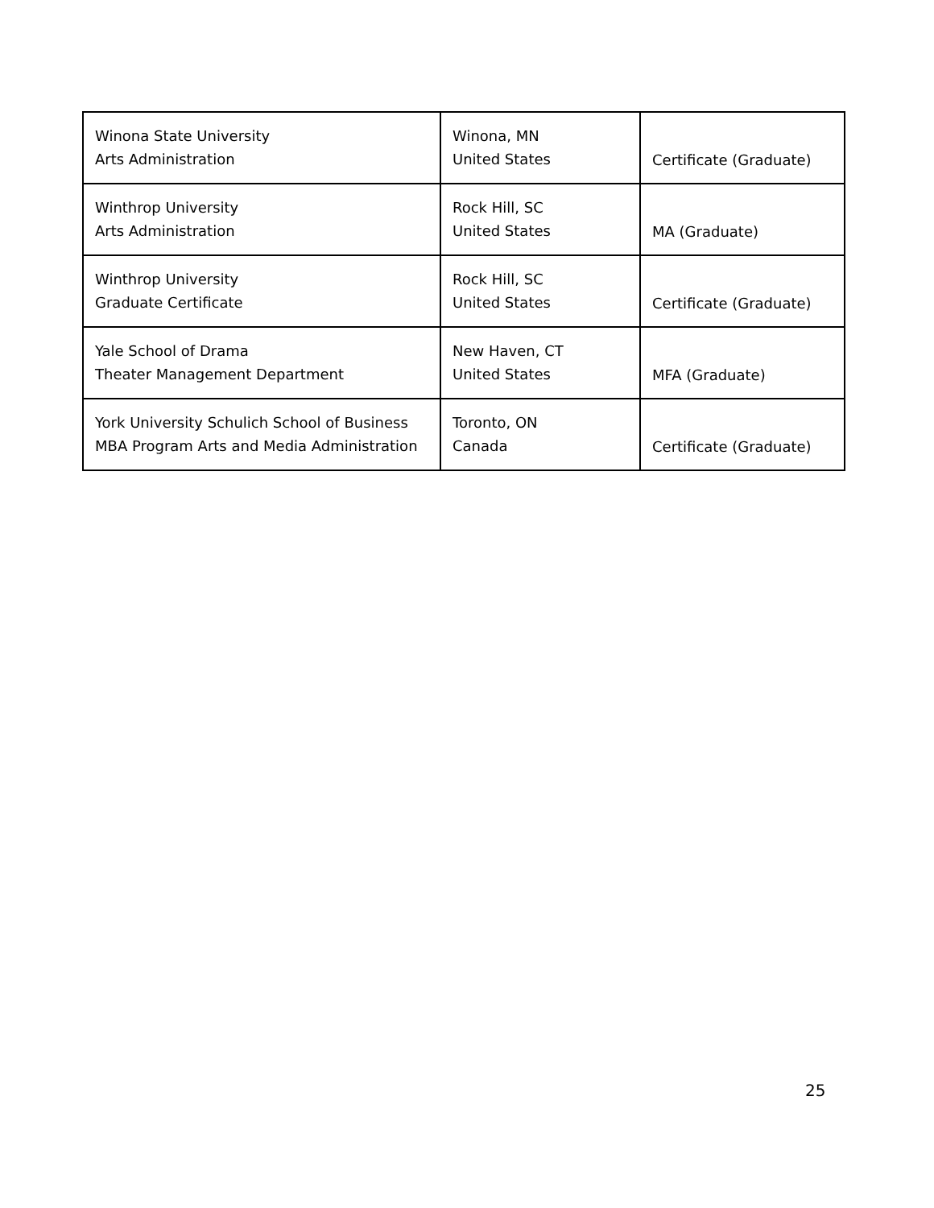| Winona State University Arts Administration | Winona, MN United States | Certificate (Graduate) |
| Winthrop University Arts Administration | Rock Hill, SC United States | MA (Graduate) |
| Winthrop University Graduate Certificate | Rock Hill, SC United States | Certificate (Graduate) |
| Yale School of Drama Theater Management Department | New Haven, CT United States | MFA (Graduate) |
| York University Schulich School of Business MBA Program Arts and Media Administration | Toronto, ON Canada | Certificate (Graduate) |
25